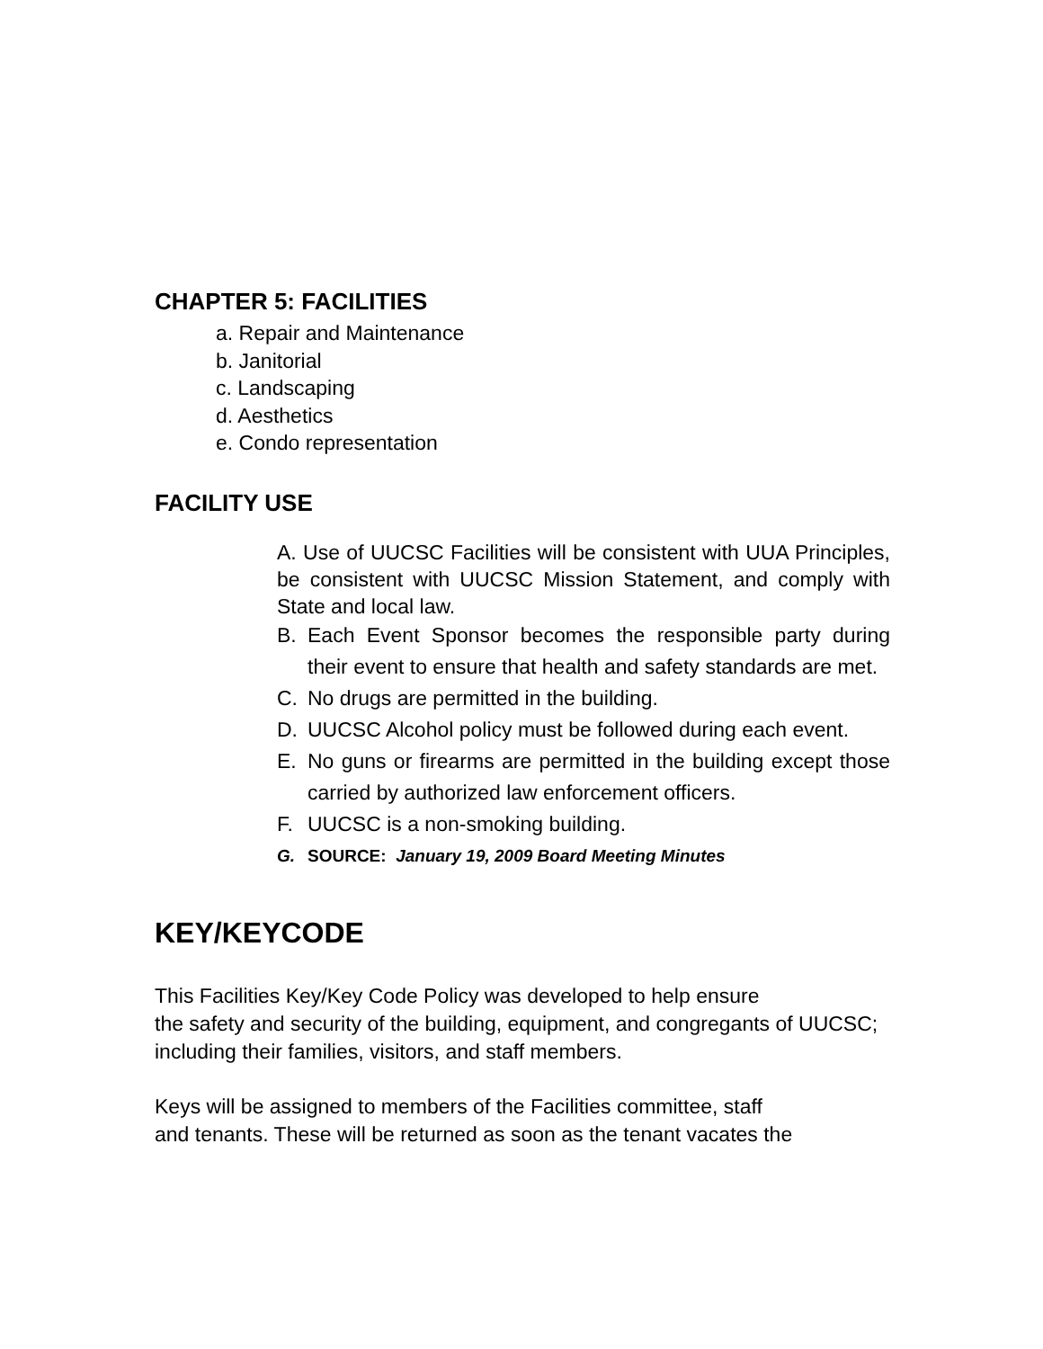CHAPTER 5: FACILITIES
a. Repair and Maintenance
b. Janitorial
c. Landscaping
d. Aesthetics
e. Condo representation
FACILITY USE
A. Use of UUCSC Facilities will be consistent with UUA Principles, be consistent with UUCSC Mission Statement, and comply with State and local law.
B. Each Event Sponsor becomes the responsible party during their event to ensure that health and safety standards are met.
C. No drugs are permitted in the building.
D. UUCSC Alcohol policy must be followed during each event.
E. No guns or firearms are permitted in the building except those carried by authorized law enforcement officers.
F. UUCSC is a non-smoking building.
G. SOURCE: January 19, 2009 Board Meeting Minutes
KEY/KEYCODE
This Facilities Key/Key Code Policy was developed to help ensure
the safety and security of the building, equipment, and congregants of UUCSC; including their families, visitors, and staff members.
Keys will be assigned to members of the Facilities committee, staff
and tenants. These will be returned as soon as the tenant vacates the